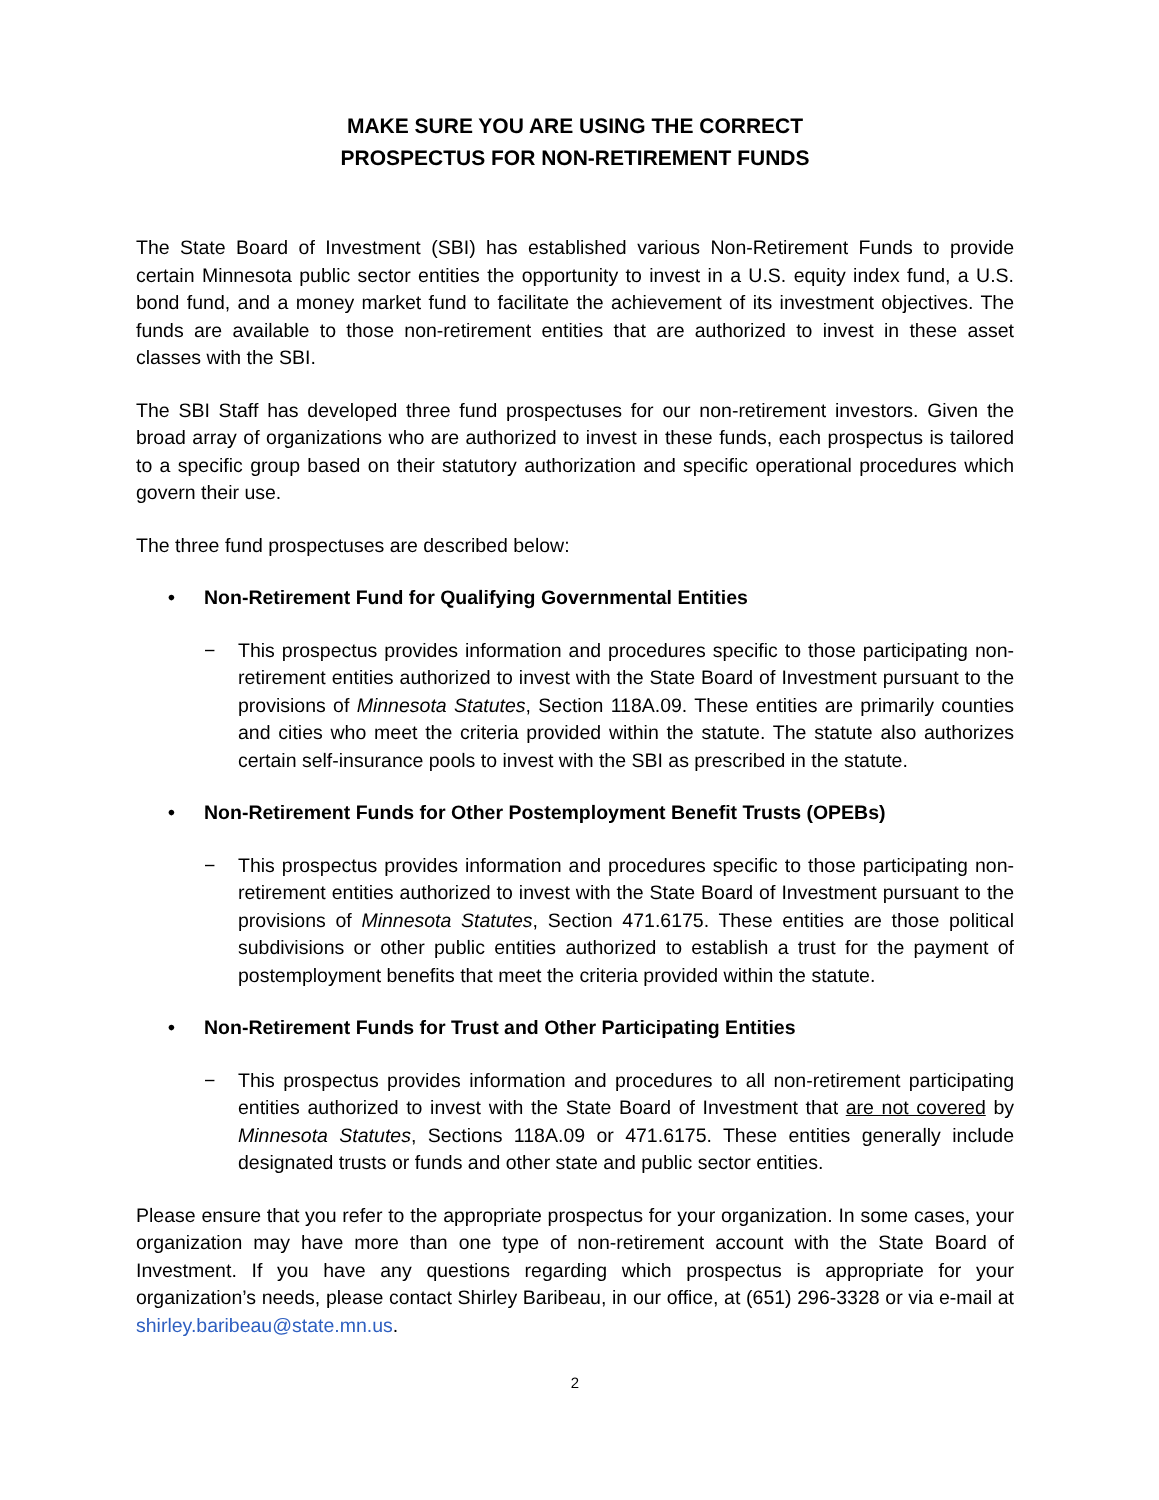MAKE SURE YOU ARE USING THE CORRECT
PROSPECTUS FOR NON-RETIREMENT FUNDS
The State Board of Investment (SBI) has established various Non-Retirement Funds to provide certain Minnesota public sector entities the opportunity to invest in a U.S. equity index fund, a U.S. bond fund, and a money market fund to facilitate the achievement of its investment objectives. The funds are available to those non-retirement entities that are authorized to invest in these asset classes with the SBI.
The SBI Staff has developed three fund prospectuses for our non-retirement investors. Given the broad array of organizations who are authorized to invest in these funds, each prospectus is tailored to a specific group based on their statutory authorization and specific operational procedures which govern their use.
The three fund prospectuses are described below:
• Non-Retirement Fund for Qualifying Governmental Entities
− This prospectus provides information and procedures specific to those participating non-retirement entities authorized to invest with the State Board of Investment pursuant to the provisions of Minnesota Statutes, Section 118A.09. These entities are primarily counties and cities who meet the criteria provided within the statute. The statute also authorizes certain self-insurance pools to invest with the SBI as prescribed in the statute.
• Non-Retirement Funds for Other Postemployment Benefit Trusts (OPEBs)
− This prospectus provides information and procedures specific to those participating non-retirement entities authorized to invest with the State Board of Investment pursuant to the provisions of Minnesota Statutes, Section 471.6175. These entities are those political subdivisions or other public entities authorized to establish a trust for the payment of postemployment benefits that meet the criteria provided within the statute.
• Non-Retirement Funds for Trust and Other Participating Entities
− This prospectus provides information and procedures to all non-retirement participating entities authorized to invest with the State Board of Investment that are not covered by Minnesota Statutes, Sections 118A.09 or 471.6175. These entities generally include designated trusts or funds and other state and public sector entities.
Please ensure that you refer to the appropriate prospectus for your organization. In some cases, your organization may have more than one type of non-retirement account with the State Board of Investment. If you have any questions regarding which prospectus is appropriate for your organization’s needs, please contact Shirley Baribeau, in our office, at (651) 296-3328 or via e-mail at shirley.baribeau@state.mn.us.
2